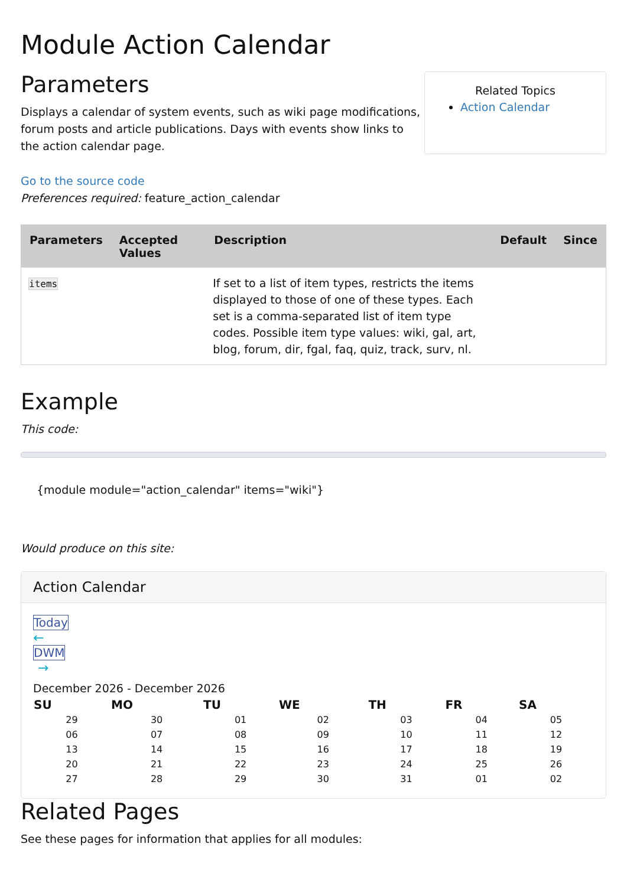Module Action Calendar
Related Topics
Action Calendar
Parameters
Displays a calendar of system events, such as wiki page modifications, forum posts and article publications. Days with events show links to the action calendar page.
Go to the source code
Preferences required: feature_action_calendar
| Parameters | Accepted Values | Description | Default | Since |
| --- | --- | --- | --- | --- |
| items | | If set to a list of item types, restricts the items displayed to those of one of these types. Each set is a comma-separated list of item type codes. Possible item type values: wiki, gal, art, blog, forum, dir, fgal, faq, quiz, track, surv, nl. | | |
Example
This code:
{module module="action_calendar" items="wiki"}
Would produce on this site:
Action Calendar
Today
←
DWM
→
December 2026 - December 2026
| SU | MO | TU | WE | TH | FR | SA |
| --- | --- | --- | --- | --- | --- | --- |
| 29 | 30 | 01 | 02 | 03 | 04 | 05 |
| 06 | 07 | 08 | 09 | 10 | 11 | 12 |
| 13 | 14 | 15 | 16 | 17 | 18 | 19 |
| 20 | 21 | 22 | 23 | 24 | 25 | 26 |
| 27 | 28 | 29 | 30 | 31 | 01 | 02 |
Related Pages
See these pages for information that applies for all modules: